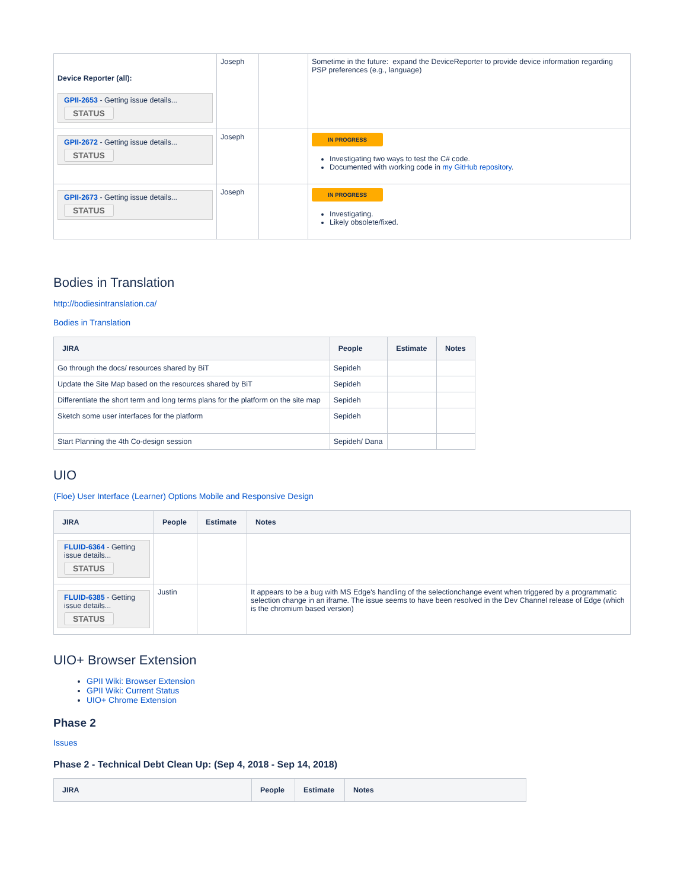| Device Reporter (all): GPII-2653 - Getting issue details... STATUS | Joseph | | Sometime in the future: expand the DeviceReporter to provide device information regarding PSP preferences (e.g., language) |
| GPII-2672 - Getting issue details... STATUS | Joseph | | IN PROGRESS Investigating two ways to test the C# code. Documented with working code in my GitHub repository . |
| GPII-2673 - Getting issue details... STATUS | Joseph | | IN PROGRESS Investigating. Likely obsolete/fixed. |
Bodies in Translation
http://bodiesintranslation.ca/
Bodies in Translation
| JIRA | People | Estimate | Notes |
| --- | --- | --- | --- |
| Go through the docs/ resources shared by BiT | Sepideh | | |
| Update the Site Map based on the resources shared by BiT | Sepideh | | |
| Differentiate the short term and long terms plans for the platform on the site map | Sepideh | | |
| Sketch some user interfaces for the platform | Sepideh | | |
| Start Planning the 4th Co-design session | Sepideh/ Dana | | |
UIO
(Floe) User Interface (Learner) Options Mobile and Responsive Design
| JIRA | People | Estimate | Notes |
| --- | --- | --- | --- |
| FLUID-6364 - Getting issue details... STATUS | | | |
| FLUID-6385 - Getting issue details... STATUS | Justin | | It appears to be a bug with MS Edge's handling of the selectionchange event when triggered by a programmatic selection change in an iframe. The issue seems to have been resolved in the Dev Channel release of Edge (which is the chromium based version) |
UIO+ Browser Extension
GPII Wiki: Browser Extension
GPII Wiki: Current Status
UIO+ Chrome Extension
Phase 2
Issues
Phase 2 - Technical Debt Clean Up: (Sep 4, 2018 - Sep 14, 2018)
| JIRA | People | Estimate | Notes |
| --- | --- | --- | --- |